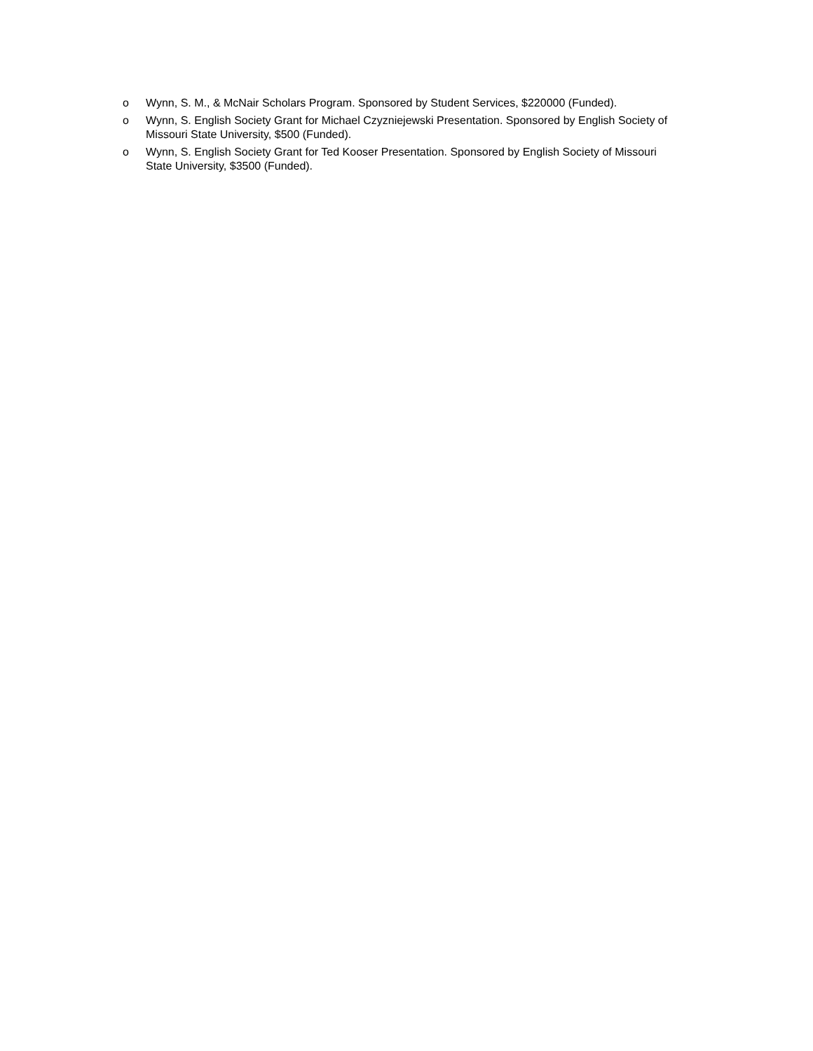o Wynn, S. M., & McNair Scholars Program. Sponsored by Student Services, $220000 (Funded).
o Wynn, S. English Society Grant for Michael Czyzniejewski Presentation. Sponsored by English Society of Missouri State University, $500 (Funded).
o Wynn, S. English Society Grant for Ted Kooser Presentation. Sponsored by English Society of Missouri State University, $3500 (Funded).